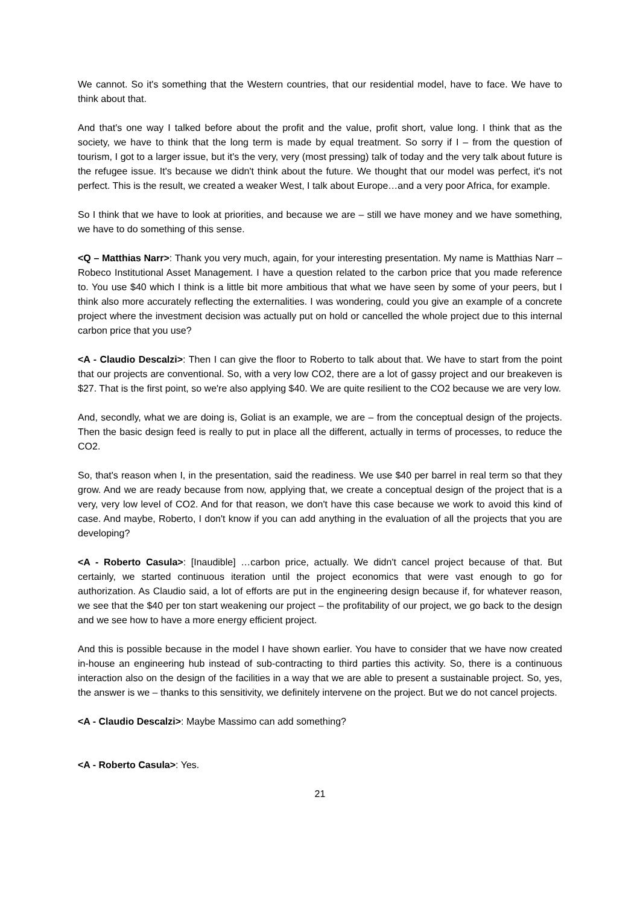We cannot. So it's something that the Western countries, that our residential model, have to face. We have to think about that.
And that's one way I talked before about the profit and the value, profit short, value long. I think that as the society, we have to think that the long term is made by equal treatment. So sorry if I – from the question of tourism, I got to a larger issue, but it's the very, very (most pressing) talk of today and the very talk about future is the refugee issue. It's because we didn't think about the future. We thought that our model was perfect, it's not perfect. This is the result, we created a weaker West, I talk about Europe…and a very poor Africa, for example.
So I think that we have to look at priorities, and because we are – still we have money and we have something, we have to do something of this sense.
<Q – Matthias Narr>: Thank you very much, again, for your interesting presentation. My name is Matthias Narr – Robeco Institutional Asset Management. I have a question related to the carbon price that you made reference to. You use $40 which I think is a little bit more ambitious that what we have seen by some of your peers, but I think also more accurately reflecting the externalities. I was wondering, could you give an example of a concrete project where the investment decision was actually put on hold or cancelled the whole project due to this internal carbon price that you use?
<A - Claudio Descalzi>: Then I can give the floor to Roberto to talk about that. We have to start from the point that our projects are conventional. So, with a very low CO2, there are a lot of gassy project and our breakeven is $27. That is the first point, so we're also applying $40. We are quite resilient to the CO2 because we are very low.
And, secondly, what we are doing is, Goliat is an example, we are – from the conceptual design of the projects. Then the basic design feed is really to put in place all the different, actually in terms of processes, to reduce the CO2.
So, that's reason when I, in the presentation, said the readiness. We use $40 per barrel in real term so that they grow. And we are ready because from now, applying that, we create a conceptual design of the project that is a very, very low level of CO2. And for that reason, we don't have this case because we work to avoid this kind of case. And maybe, Roberto, I don't know if you can add anything in the evaluation of all the projects that you are developing?
<A - Roberto Casula>: [Inaudible] …carbon price, actually. We didn't cancel project because of that. But certainly, we started continuous iteration until the project economics that were vast enough to go for authorization. As Claudio said, a lot of efforts are put in the engineering design because if, for whatever reason, we see that the $40 per ton start weakening our project – the profitability of our project, we go back to the design and we see how to have a more energy efficient project.
And this is possible because in the model I have shown earlier. You have to consider that we have now created in-house an engineering hub instead of sub-contracting to third parties this activity. So, there is a continuous interaction also on the design of the facilities in a way that we are able to present a sustainable project. So, yes, the answer is we – thanks to this sensitivity, we definitely intervene on the project. But we do not cancel projects.
<A - Claudio Descalzi>: Maybe Massimo can add something?
<A - Roberto Casula>: Yes.
21